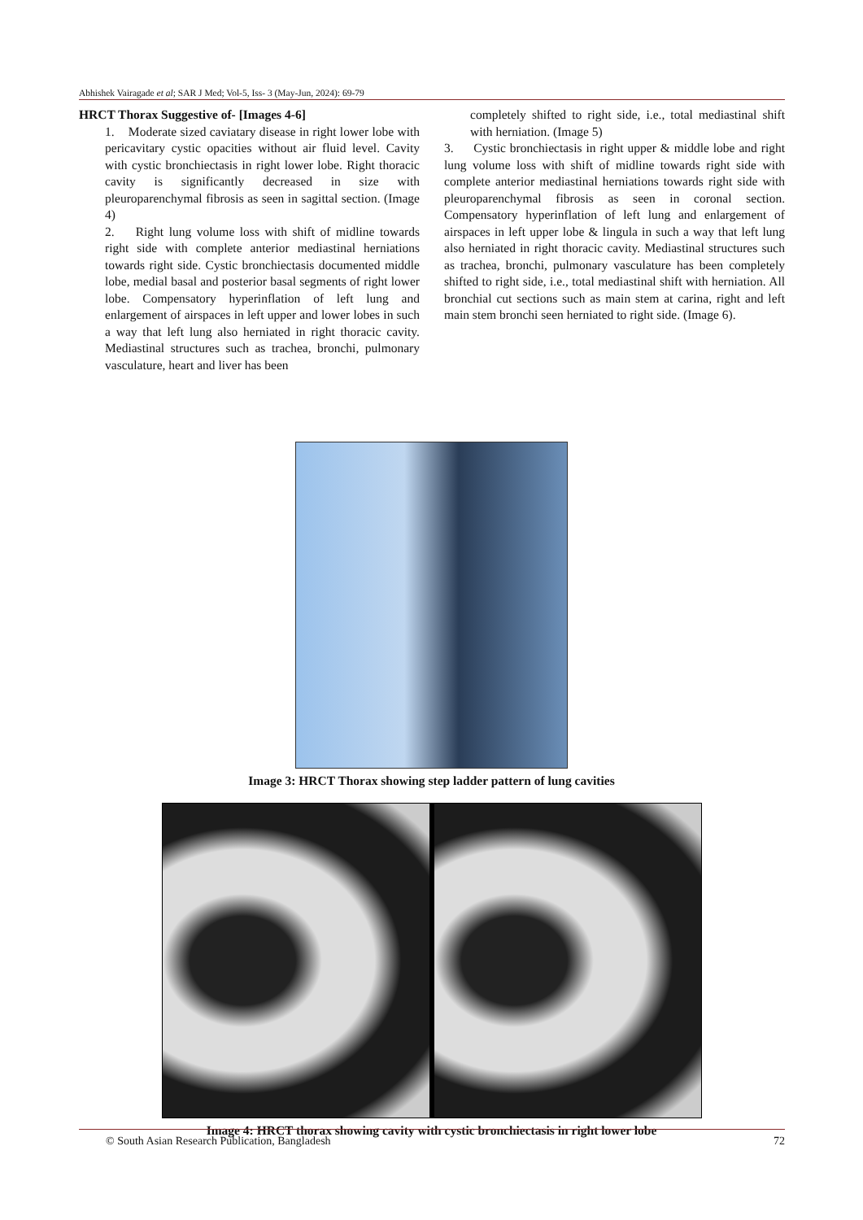Abhishek Vairagade et al; SAR J Med; Vol-5, Iss- 3 (May-Jun, 2024): 69-79
HRCT Thorax Suggestive of- [Images 4-6]
1. Moderate sized caviatary disease in right lower lobe with pericavitary cystic opacities without air fluid level. Cavity with cystic bronchiectasis in right lower lobe. Right thoracic cavity is significantly decreased in size with pleuroparenchymal fibrosis as seen in sagittal section. (Image 4)
2. Right lung volume loss with shift of midline towards right side with complete anterior mediastinal herniations towards right side. Cystic bronchiectasis documented middle lobe, medial basal and posterior basal segments of right lower lobe. Compensatory hyperinflation of left lung and enlargement of airspaces in left upper and lower lobes in such a way that left lung also herniated in right thoracic cavity. Mediastinal structures such as trachea, bronchi, pulmonary vasculature, heart and liver has been
completely shifted to right side, i.e., total mediastinal shift with herniation. (Image 5)
3. Cystic bronchiectasis in right upper & middle lobe and right lung volume loss with shift of midline towards right side with complete anterior mediastinal herniations towards right side with pleuroparenchymal fibrosis as seen in coronal section. Compensatory hyperinflation of left lung and enlargement of airspaces in left upper lobe & lingula in such a way that left lung also herniated in right thoracic cavity. Mediastinal structures such as trachea, bronchi, pulmonary vasculature has been completely shifted to right side, i.e., total mediastinal shift with herniation. All bronchial cut sections such as main stem at carina, right and left main stem bronchi seen herniated to right side. (Image 6).
Image 3: HRCT Thorax showing step ladder pattern of lung cavities
Image 4: HRCT thorax showing cavity with cystic bronchiectasis in right lower lobe
© South Asian Research Publication, Bangladesh 72